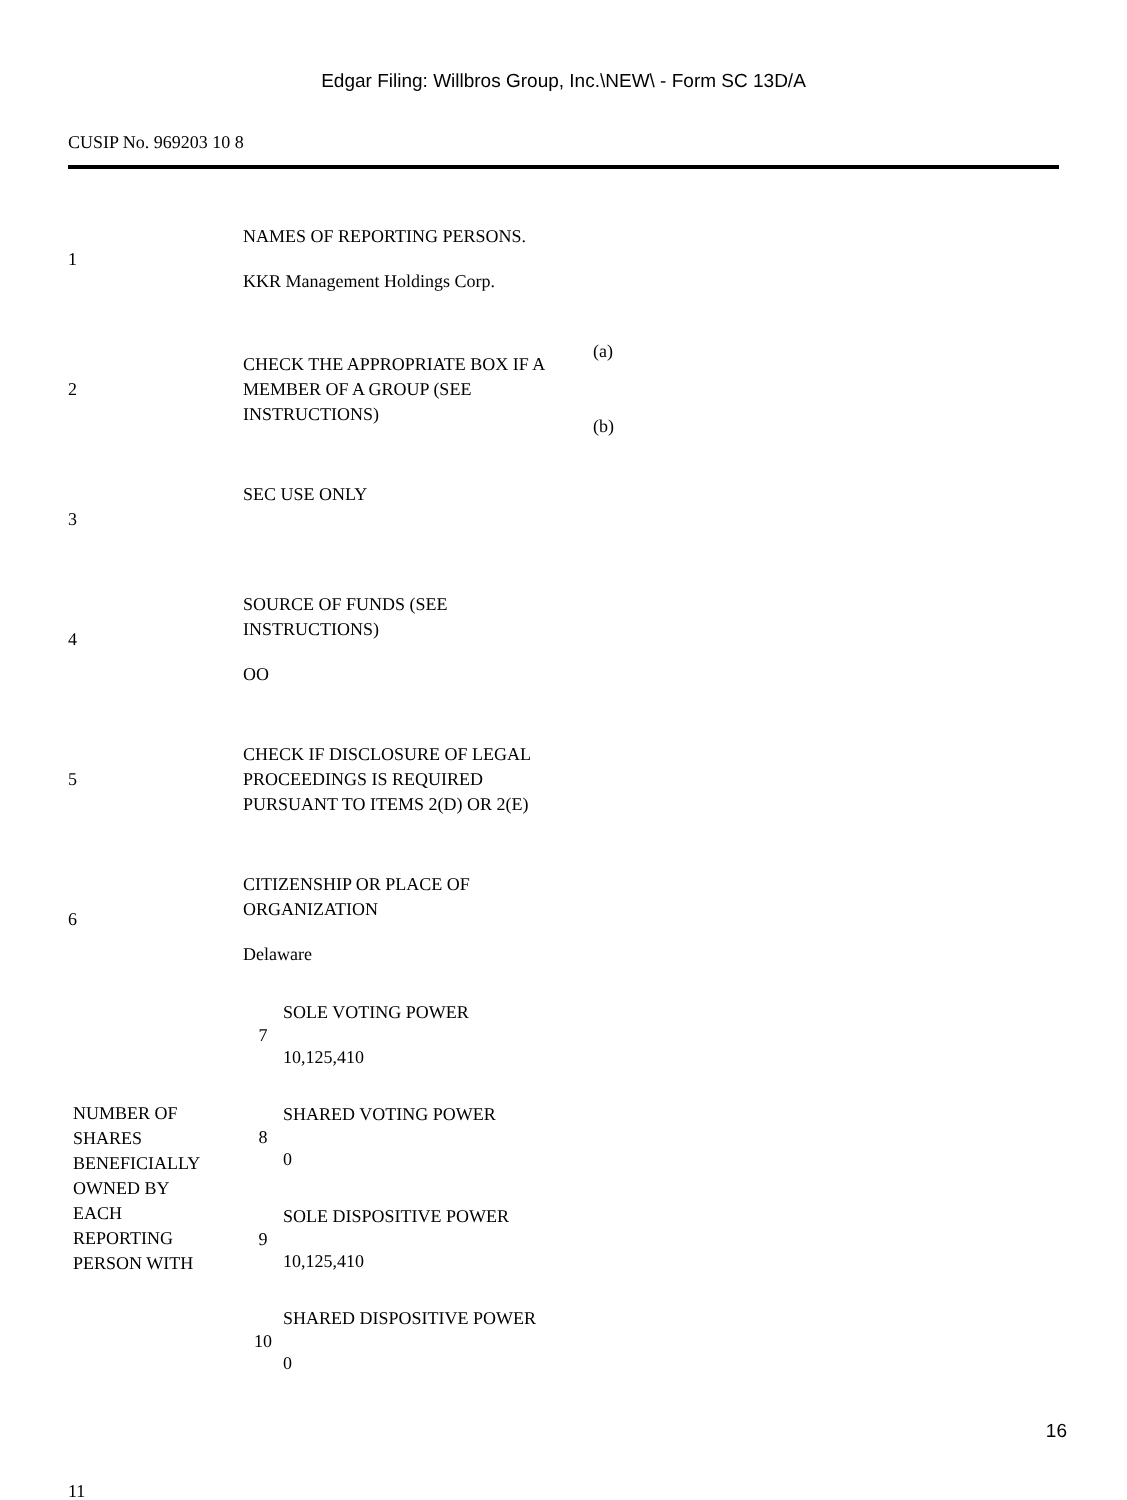Edgar Filing: Willbros Group, Inc.\NEW\ - Form SC 13D/A
CUSIP No. 969203 10 8
| 1 | NAMES OF REPORTING PERSONS. KKR Management Holdings Corp. | |
| 2 | / CHECK THE APPROPRIATE BOX IF A MEMBER OF A GROUP (SEE INSTRUCTIONS) / (a) (b) / | |
| 3 | SEC USE ONLY | |
| 4 | SOURCE OF FUNDS (SEE INSTRUCTIONS) OO | |
| 5 | CHECK IF DISCLOSURE OF LEGAL PROCEEDINGS IS REQUIRED PURSUANT TO ITEMS 2(D) OR 2(E) | |
| 6 | CITIZENSHIP OR PLACE OF ORGANIZATION Delaware | |
| NUMBER OF SHARES BENEFICIALLY OWNED BY EACH REPORTING PERSON WITH | 7 | SOLE VOTING POWER 10,125,410 |
| | 8 | SHARED VOTING POWER 0 |
| | 9 | SOLE DISPOSITIVE POWER 10,125,410 |
| | 10 | SHARED DISPOSITIVE POWER 0 |
| 11 | | |
16